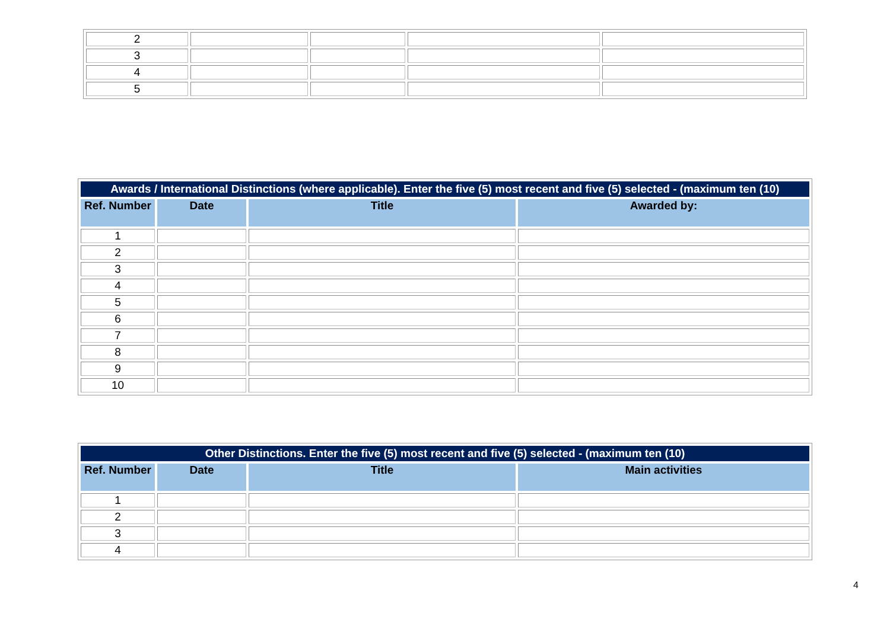| 2 | | | | |
| 3 | | | | |
| 4 | | | | |
| 5 | | | | |
| Awards / International Distinctions (where applicable). Enter the five (5) most recent and five (5) selected - (maximum ten (10) | | | |
| --- | --- | --- | --- |
| Ref. Number | Date | Title | Awarded by: |
| 1 | | | |
| 2 | | | |
| 3 | | | |
| 4 | | | |
| 5 | | | |
| 6 | | | |
| 7 | | | |
| 8 | | | |
| 9 | | | |
| 10 | | | |
| Other Distinctions. Enter the five (5) most recent and five (5) selected - (maximum ten (10) | | | |
| --- | --- | --- | --- |
| Ref. Number | Date | Title | Main activities |
| 1 | | | |
| 2 | | | |
| 3 | | | |
| 4 | | | |
4